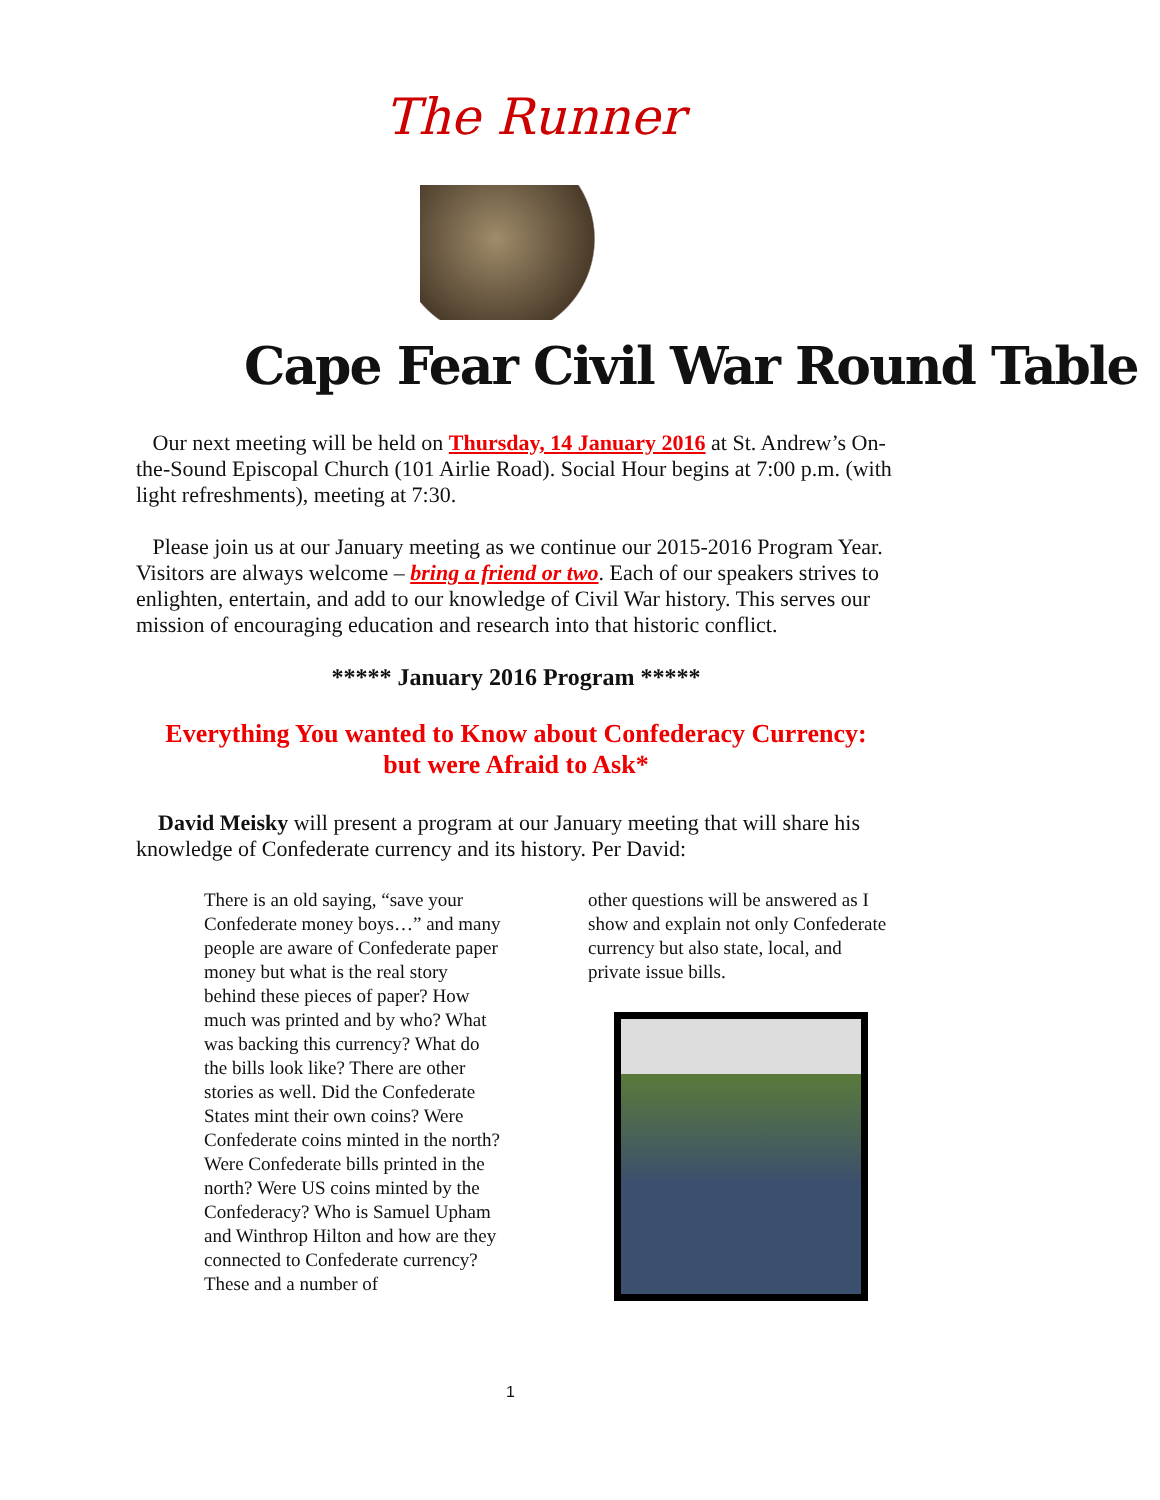The Runner
Cape Fear Civil War Round Table
Our next meeting will be held on Thursday, 14 January 2016 at St. Andrew’s On-the-Sound Episcopal Church (101 Airlie Road). Social Hour begins at 7:00 p.m. (with light refreshments), meeting at 7:30.
Please join us at our January meeting as we continue our 2015-2016 Program Year. Visitors are always welcome – bring a friend or two. Each of our speakers strives to enlighten, entertain, and add to our knowledge of Civil War history. This serves our mission of encouraging education and research into that historic conflict.
***** January 2016 Program *****
Everything You wanted to Know about Confederacy Currency:
but were Afraid to Ask*
David Meisky will present a program at our January meeting that will share his knowledge of Confederate currency and its history. Per David:
There is an old saying, “save your Confederate money boys…” and many people are aware of Confederate paper money but what is the real story behind these pieces of paper? How much was printed and by who? What was backing this currency? What do the bills look like? There are other stories as well. Did the Confederate States mint their own coins? Were Confederate coins minted in the north? Were Confederate bills printed in the north? Were US coins minted by the Confederacy? Who is Samuel Upham and Winthrop Hilton and how are they connected to Confederate currency? These and a number of
other questions will be answered as I show and explain not only Confederate currency but also state, local, and private issue bills.
1